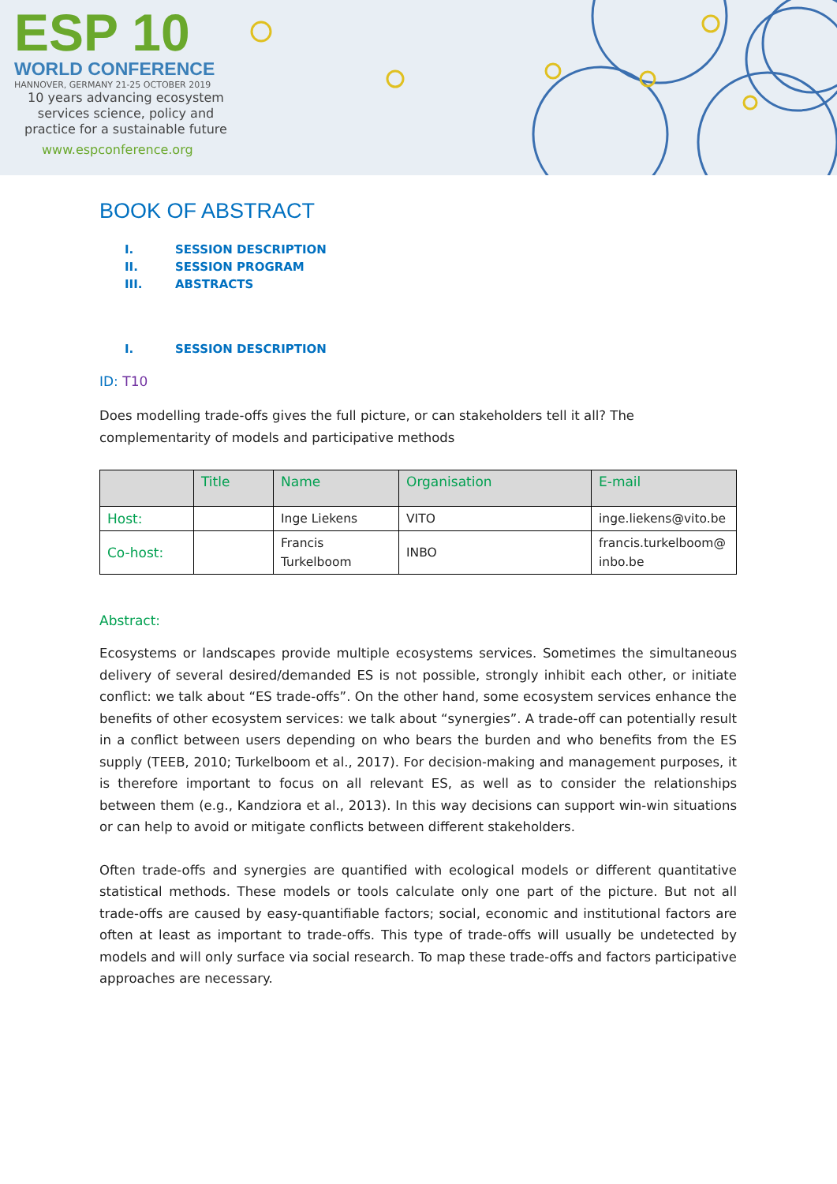ESP 10
WORLD CONFERENCE
HANNOVER, GERMANY 21-25 OCTOBER 2019
10 years advancing ecosystem
services science, policy and
practice for a sustainable future
www.espconference.org
BOOK OF ABSTRACT
I. SESSION DESCRIPTION
II. SESSION PROGRAM
III. ABSTRACTS
I. SESSION DESCRIPTION
ID: T10
Does modelling trade-offs gives the full picture, or can stakeholders tell it all? The complementarity of models and participative methods
| | Title | Name | Organisation | E-mail |
| --- | --- | --- | --- | --- |
| Host: | | Inge Liekens | VITO | inge.liekens@vito.be |
| Co-host: | | Francis Turkelboom | INBO | francis.turkelboom@ inbo.be |
Abstract:
Ecosystems or landscapes provide multiple ecosystems services. Sometimes the simultaneous delivery of several desired/demanded ES is not possible, strongly inhibit each other, or initiate conflict: we talk about “ES trade-offs”. On the other hand, some ecosystem services enhance the benefits of other ecosystem services: we talk about “synergies”. A trade-off can potentially result in a conflict between users depending on who bears the burden and who benefits from the ES supply (TEEB, 2010; Turkelboom et al., 2017). For decision-making and management purposes, it is therefore important to focus on all relevant ES, as well as to consider the relationships between them (e.g., Kandziora et al., 2013). In this way decisions can support win-win situations or can help to avoid or mitigate conflicts between different stakeholders.
Often trade-offs and synergies are quantified with ecological models or different quantitative statistical methods. These models or tools calculate only one part of the picture. But not all trade-offs are caused by easy-quantifiable factors; social, economic and institutional factors are often at least as important to trade-offs. This type of trade-offs will usually be undetected by models and will only surface via social research. To map these trade-offs and factors participative approaches are necessary.